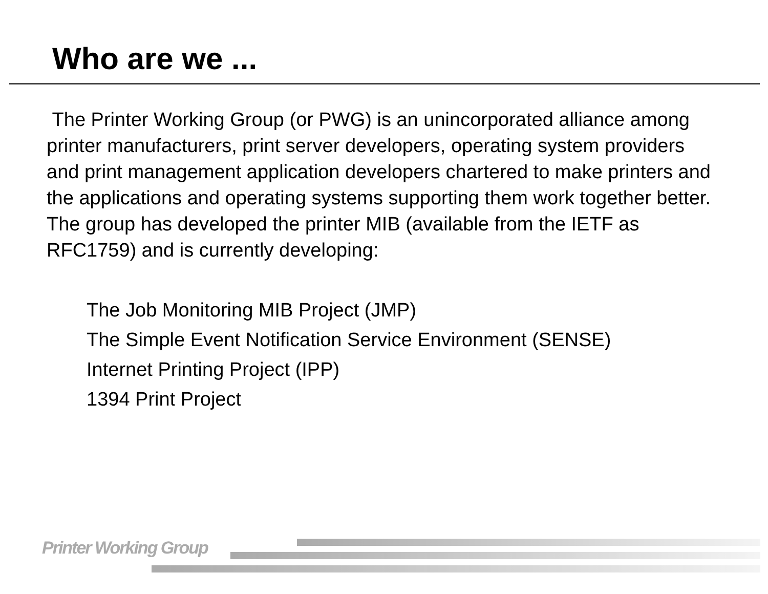Who are we ...
The Printer Working Group (or PWG) is an unincorporated alliance among printer manufacturers, print server developers, operating system providers and print management application developers chartered to make printers and the applications and operating systems supporting them work together better. The group has developed the printer MIB (available from the IETF as RFC1759) and is currently developing:
The Job Monitoring MIB Project (JMP)
The Simple Event Notification Service Environment (SENSE)
Internet Printing Project (IPP)
1394 Print Project
Printer Working Group